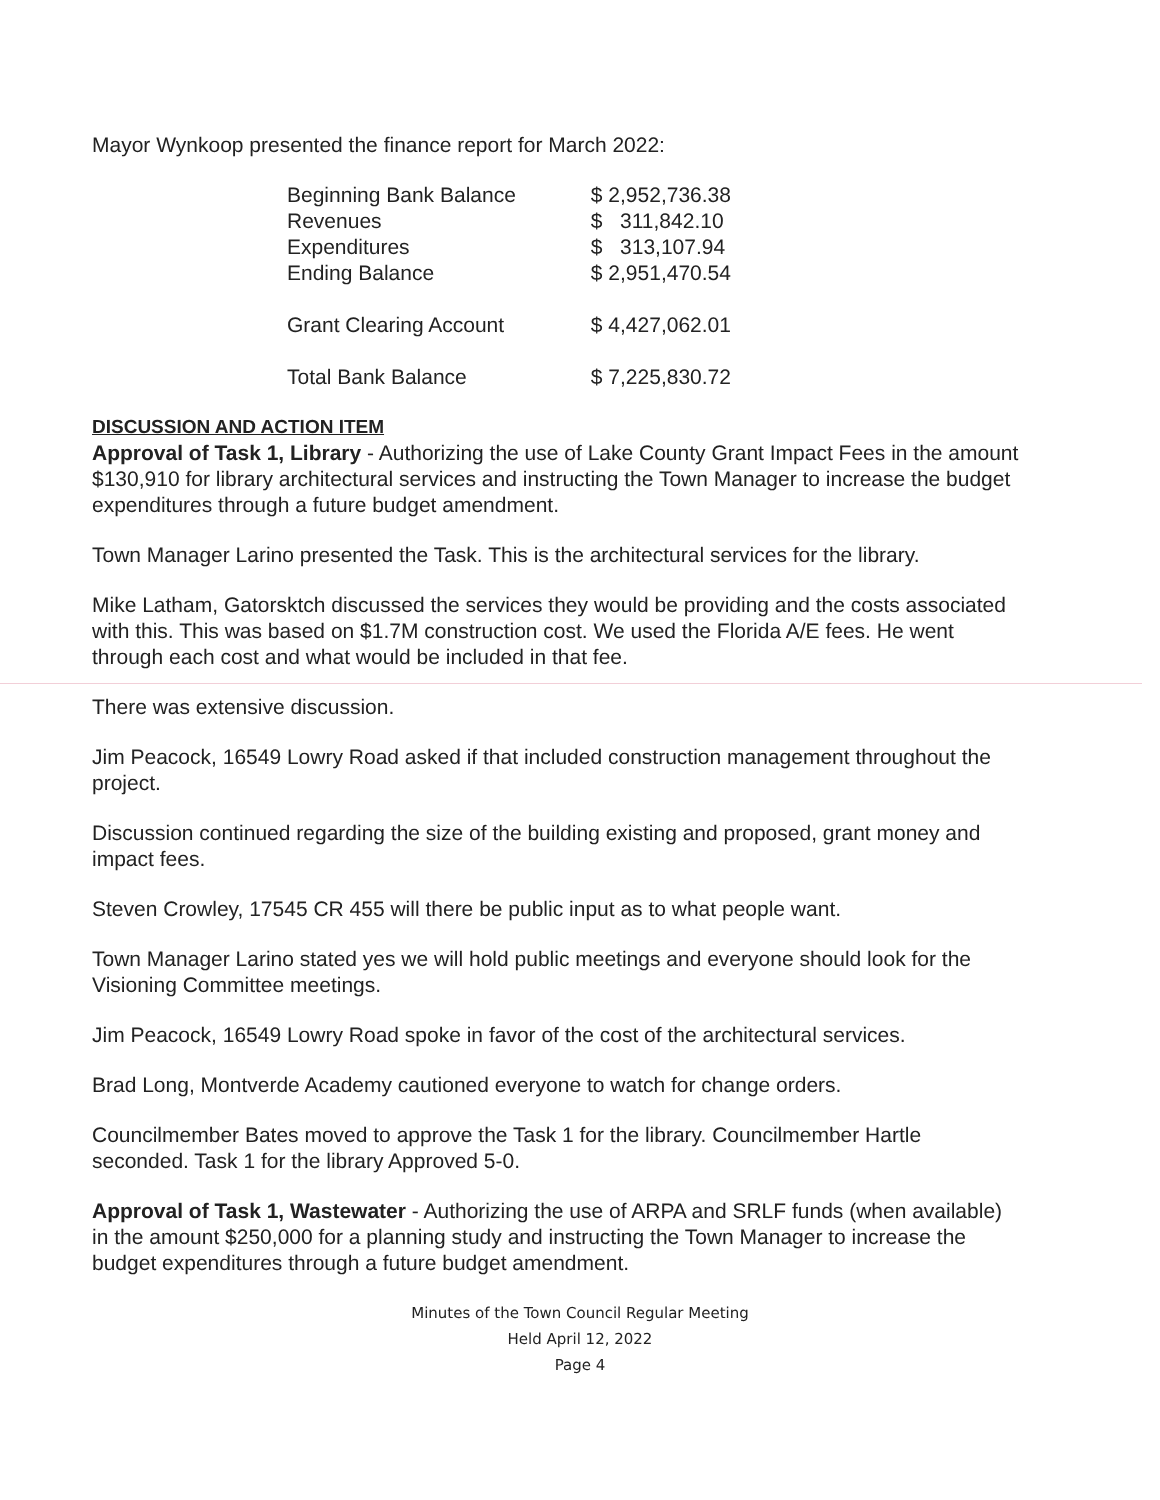Mayor Wynkoop presented the finance report for March 2022:
| Beginning Bank Balance | $ 2,952,736.38 |
| Revenues | $ 311,842.10 |
| Expenditures | $ 313,107.94 |
| Ending Balance | $ 2,951,470.54 |
| Grant Clearing Account | $ 4,427,062.01 |
| Total Bank Balance | $ 7,225,830.72 |
DISCUSSION AND ACTION ITEM
Approval of Task 1, Library - Authorizing the use of Lake County Grant Impact Fees in the amount $130,910 for library architectural services and instructing the Town Manager to increase the budget expenditures through a future budget amendment.
Town Manager Larino presented the Task. This is the architectural services for the library.
Mike Latham, Gatorsktch discussed the services they would be providing and the costs associated with this. This was based on $1.7M construction cost. We used the Florida A/E fees. He went through each cost and what would be included in that fee.
There was extensive discussion.
Jim Peacock, 16549 Lowry Road asked if that included construction management throughout the project.
Discussion continued regarding the size of the building existing and proposed, grant money and impact fees.
Steven Crowley, 17545 CR 455 will there be public input as to what people want.
Town Manager Larino stated yes we will hold public meetings and everyone should look for the Visioning Committee meetings.
Jim Peacock, 16549 Lowry Road spoke in favor of the cost of the architectural services.
Brad Long, Montverde Academy cautioned everyone to watch for change orders.
Councilmember Bates moved to approve the Task 1 for the library. Councilmember Hartle seconded. Task 1 for the library Approved 5-0.
Approval of Task 1, Wastewater - Authorizing the use of ARPA and SRLF funds (when available) in the amount $250,000 for a planning study and instructing the Town Manager to increase the budget expenditures through a future budget amendment.
Minutes of the Town Council Regular Meeting
Held April 12, 2022
Page 4